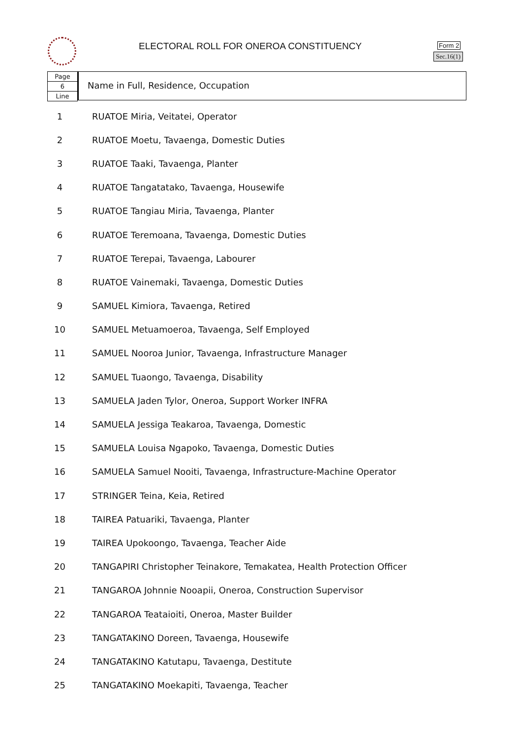ELECTORAL ROLL FOR ONEROA CONSTITUENCY
Form 2
Sec.16(1)
Page
6
Line
Name in Full, Residence, Occupation
| 1 | RUATOE Miria, Veitatei, Operator |
| 2 | RUATOE Moetu, Tavaenga, Domestic Duties |
| 3 | RUATOE Taaki, Tavaenga, Planter |
| 4 | RUATOE Tangatatako, Tavaenga, Housewife |
| 5 | RUATOE Tangiau Miria, Tavaenga, Planter |
| 6 | RUATOE Teremoana, Tavaenga, Domestic Duties |
| 7 | RUATOE Terepai, Tavaenga, Labourer |
| 8 | RUATOE Vainemaki, Tavaenga, Domestic Duties |
| 9 | SAMUEL Kimiora, Tavaenga, Retired |
| 10 | SAMUEL Metuamoeroa, Tavaenga, Self Employed |
| 11 | SAMUEL Nooroa Junior, Tavaenga, Infrastructure Manager |
| 12 | SAMUEL Tuaongo, Tavaenga, Disability |
| 13 | SAMUELA Jaden Tylor, Oneroa, Support Worker INFRA |
| 14 | SAMUELA Jessiga Teakaroa, Tavaenga, Domestic |
| 15 | SAMUELA Louisa Ngapoko, Tavaenga, Domestic Duties |
| 16 | SAMUELA Samuel Nooiti, Tavaenga, Infrastructure-Machine Operator |
| 17 | STRINGER Teina, Keia, Retired |
| 18 | TAIREA Patuariki, Tavaenga, Planter |
| 19 | TAIREA Upokoongo, Tavaenga, Teacher Aide |
| 20 | TANGAPIRI Christopher Teinakore, Temakatea, Health Protection Officer |
| 21 | TANGAROA Johnnie Nooapii, Oneroa, Construction Supervisor |
| 22 | TANGAROA Teataioiti, Oneroa, Master Builder |
| 23 | TANGATAKINO Doreen, Tavaenga, Housewife |
| 24 | TANGATAKINO Katutapu, Tavaenga, Destitute |
| 25 | TANGATAKINO Moekapiti, Tavaenga, Teacher |